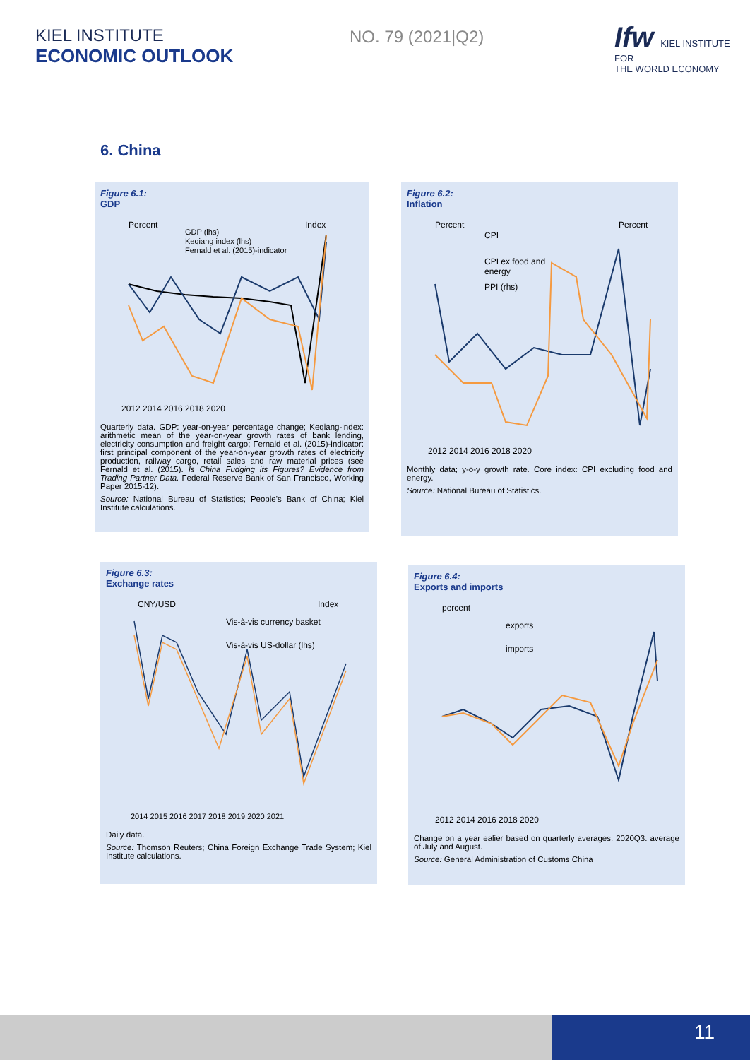KIEL INSTITUTE
ECONOMIC OUTLOOK
NO. 79 (2021|Q2)
Ifw KIEL INSTITUTE FOR
THE WORLD ECONOMY
6. China
Figure 6.1:
GDP
Percent
Index
GDP (lhs)
Keqiang index (lhs)
Fernald et al. (2015)-indicator
2012 2014 2016 2018 2020
Quarterly data. GDP: year-on-year percentage change; Keqiang-index: arithmetic mean of the year-on-year growth rates of bank lending, electricity consumption and freight cargo; Fernald et al. (2015)-indicator: first principal component of the year-on-year growth rates of electricity production, railway cargo, retail sales and raw material prices (see Fernald et al. (2015). Is China Fudging its Figures? Evidence from Trading Partner Data. Federal Reserve Bank of San Francisco, Working Paper 2015-12).
Source: National Bureau of Statistics; People's Bank of China; Kiel Institute calculations.
Figure 6.2:
Inflation
Percent
Percent
CPI
CPI ex food and
energy
PPI (rhs)
2012 2014 2016 2018 2020
Monthly data; y-o-y growth rate. Core index: CPI excluding food and energy.
Source: National Bureau of Statistics.
Figure 6.3:
Exchange rates
CNY/USD
Index
Vis-à-vis currency basket
Vis-à-vis US-dollar (lhs)
2014 2015 2016 2017 2018 2019 2020 2021
Daily data.
Source: Thomson Reuters; China Foreign Exchange Trade System; Kiel Institute calculations.
Figure 6.4:
Exports and imports
percent
exports
imports
2012 2014 2016 2018 2020
Change on a year ealier based on quarterly averages. 2020Q3: average of July and August.
Source: General Administration of Customs China
11